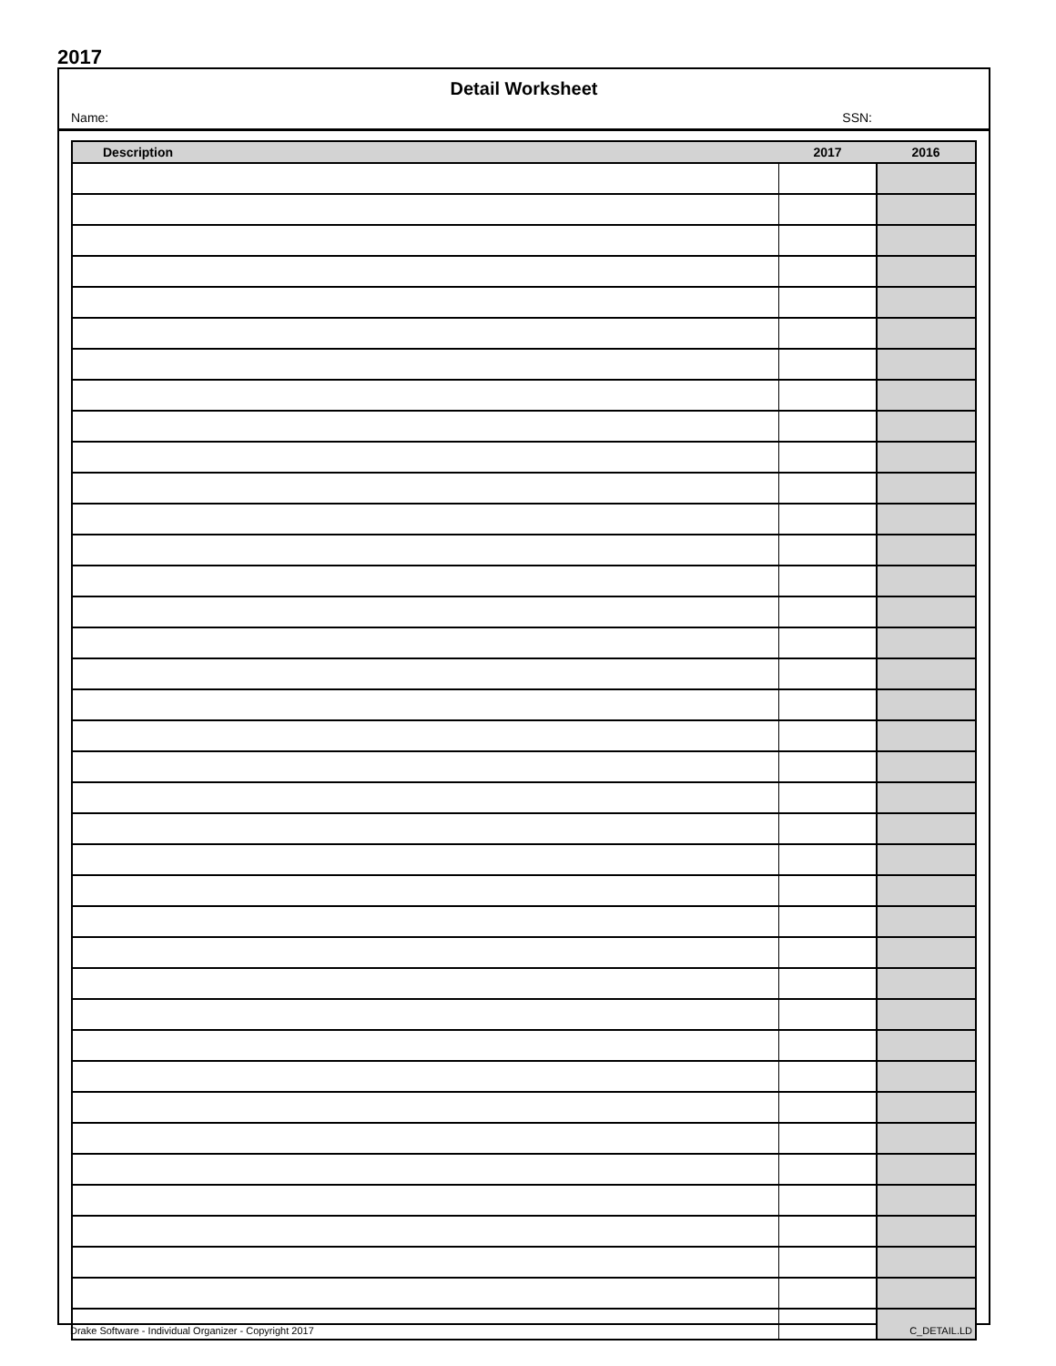2017
Detail Worksheet
Name: SSN:
| Description | 2017 | 2016 |
| --- | --- | --- |
Drake Software - Individual Organizer - Copyright 2017
C_DETAIL.LD